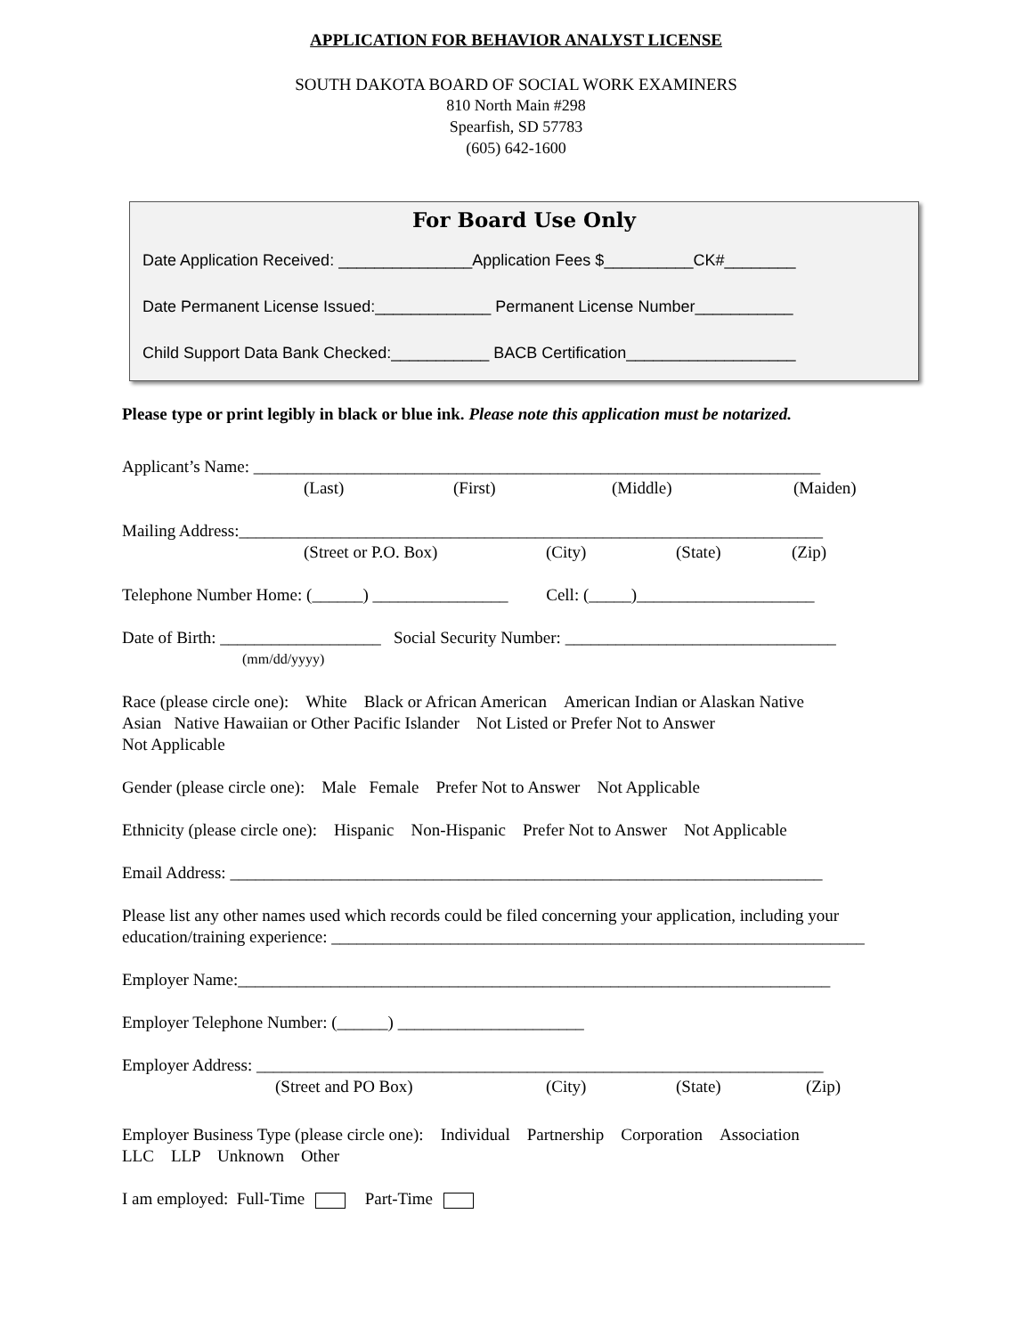APPLICATION FOR BEHAVIOR ANALYST LICENSE
SOUTH DAKOTA BOARD OF SOCIAL WORK EXAMINERS
810 North Main #298
Spearfish, SD 57783
(605) 642-1600
For Board Use Only
Date Application Received: _______________Application Fees $__________CK#________
Date Permanent License Issued:_____________ Permanent License Number___________
Child Support Data Bank Checked:___________ BACB Certification___________________
Please type or print legibly in black or blue ink. Please note this application must be notarized.
Applicant’s Name: ___________________________________________________________________
(Last) (First) (Middle) (Maiden)
Mailing Address:_____________________________________________________________________
(Street or P.O. Box) (City) (State) (Zip)
Telephone Number Home: (______) ________________ Cell: (_____)_____________________
Date of Birth: ___________________ Social Security Number: ________________________________
(mm/dd/yyyy)
Race (please circle one): White Black or African American American Indian or Alaskan Native
Asian Native Hawaiian or Other Pacific Islander Not Listed or Prefer Not to Answer
Not Applicable
Gender (please circle one): Male Female Prefer Not to Answer Not Applicable
Ethnicity (please circle one): Hispanic Non-Hispanic Prefer Not to Answer Not Applicable
Email Address: ______________________________________________________________________
Please list any other names used which records could be filed concerning your application, including your education/training experience: _______________________________________________________________
Employer Name:______________________________________________________________________
Employer Telephone Number: (______) ______________________
Employer Address: ___________________________________________________________________
(Street and PO Box) (City) (State) (Zip)
Employer Business Type (please circle one): Individual Partnership Corporation Association
LLC LLP Unknown Other
I am employed: Full-Time Part-Time